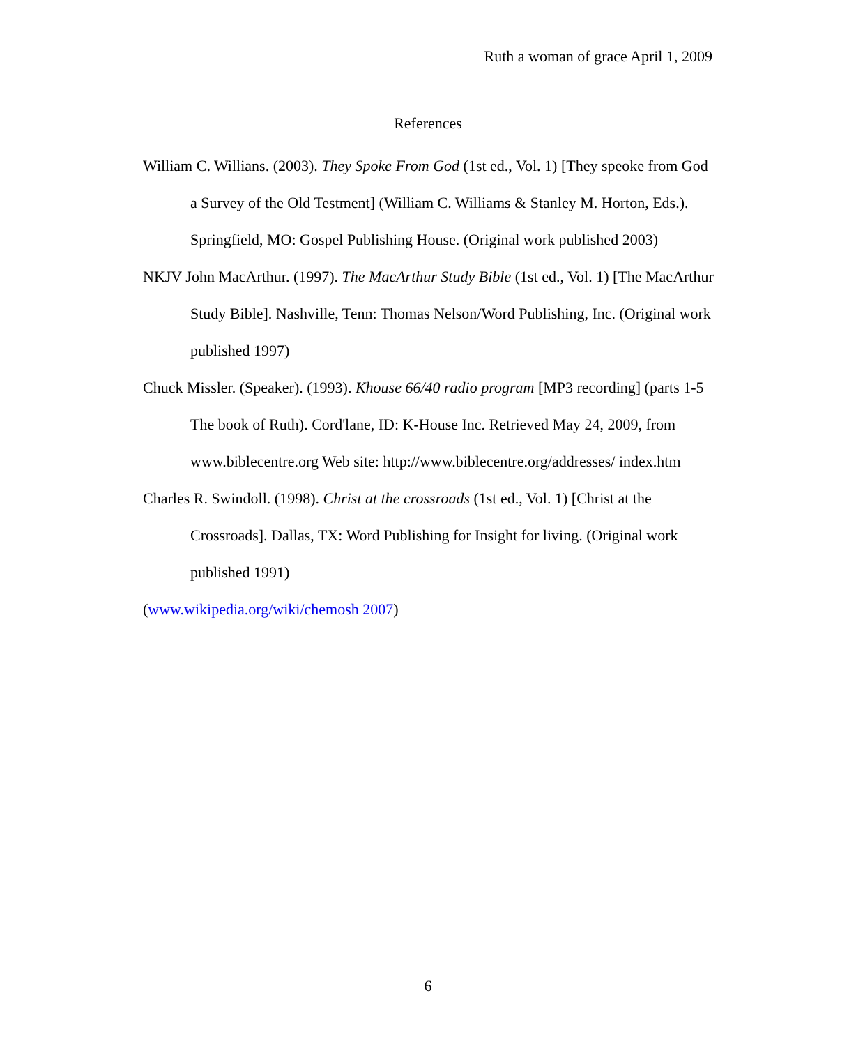Ruth a woman of grace April 1, 2009
References
William C. Willians. (2003). They Spoke From God (1st ed., Vol. 1) [They speoke from God a Survey of the Old Testment] (William C. Williams & Stanley M. Horton, Eds.). Springfield, MO: Gospel Publishing House. (Original work published 2003)
NKJV John MacArthur. (1997). The MacArthur Study Bible (1st ed., Vol. 1) [The MacArthur Study Bible]. Nashville, Tenn: Thomas Nelson/Word Publishing, Inc. (Original work published 1997)
Chuck Missler. (Speaker). (1993). Khouse 66/40 radio program [MP3 recording] (parts 1-5 The book of Ruth). Cord'lane, ID: K-House Inc. Retrieved May 24, 2009, from www.biblecentre.org Web site: http://www.biblecentre.org/addresses/ index.htm
Charles R. Swindoll. (1998). Christ at the crossroads (1st ed., Vol. 1) [Christ at the Crossroads]. Dallas, TX: Word Publishing for Insight for living. (Original work published 1991)
(www.wikipedia.org/wiki/chemosh 2007)
6